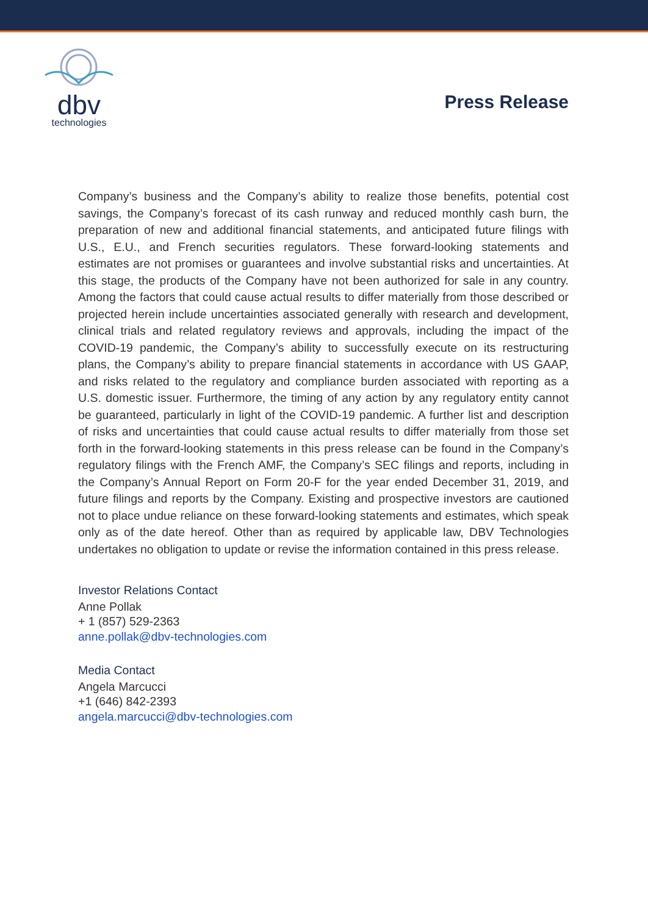dbv
technologies
Press Release
Company’s business and the Company’s ability to realize those benefits, potential cost savings, the Company’s forecast of its cash runway and reduced monthly cash burn, the preparation of new and additional financial statements, and anticipated future filings with U.S., E.U., and French securities regulators. These forward-looking statements and estimates are not promises or guarantees and involve substantial risks and uncertainties. At this stage, the products of the Company have not been authorized for sale in any country. Among the factors that could cause actual results to differ materially from those described or projected herein include uncertainties associated generally with research and development, clinical trials and related regulatory reviews and approvals, including the impact of the COVID-19 pandemic, the Company’s ability to successfully execute on its restructuring plans, the Company’s ability to prepare financial statements in accordance with US GAAP, and risks related to the regulatory and compliance burden associated with reporting as a U.S. domestic issuer. Furthermore, the timing of any action by any regulatory entity cannot be guaranteed, particularly in light of the COVID-19 pandemic. A further list and description of risks and uncertainties that could cause actual results to differ materially from those set forth in the forward-looking statements in this press release can be found in the Company’s regulatory filings with the French AMF, the Company’s SEC filings and reports, including in the Company’s Annual Report on Form 20-F for the year ended December 31, 2019, and future filings and reports by the Company. Existing and prospective investors are cautioned not to place undue reliance on these forward-looking statements and estimates, which speak only as of the date hereof. Other than as required by applicable law, DBV Technologies undertakes no obligation to update or revise the information contained in this press release.
Investor Relations Contact
Anne Pollak
+ 1 (857) 529-2363
anne.pollak@dbv-technologies.com
Media Contact
Angela Marcucci
+1 (646) 842-2393
angela.marcucci@dbv-technologies.com